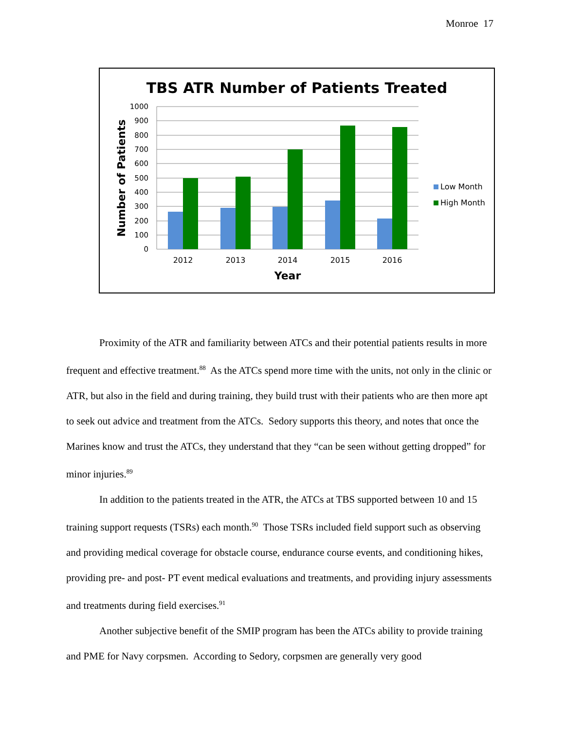Monroe 17
TBS ATR Number of Patients Treated
1000
900
800
700
600
500
400
300
200
100
0
2012
2013
2014
2015
2016
Year
Number of Patients
Low Month
High Month
Proximity of the ATR and familiarity between ATCs and their potential patients results in more frequent and effective treatment.<sup>88</sup> As the ATCs spend more time with the units, not only in the clinic or ATR, but also in the field and during training, they build trust with their patients who are then more apt to seek out advice and treatment from the ATCs. Sedory supports this theory, and notes that once the Marines know and trust the ATCs, they understand that they “can be seen without getting dropped” for minor injuries.<sup>89</sup>
In addition to the patients treated in the ATR, the ATCs at TBS supported between 10 and 15 training support requests (TSRs) each month.<sup>90</sup> Those TSRs included field support such as observing and providing medical coverage for obstacle course, endurance course events, and conditioning hikes, providing pre- and post- PT event medical evaluations and treatments, and providing injury assessments and treatments during field exercises.<sup>91</sup>
Another subjective benefit of the SMIP program has been the ATCs ability to provide training and PME for Navy corpsmen. According to Sedory, corpsmen are generally very good